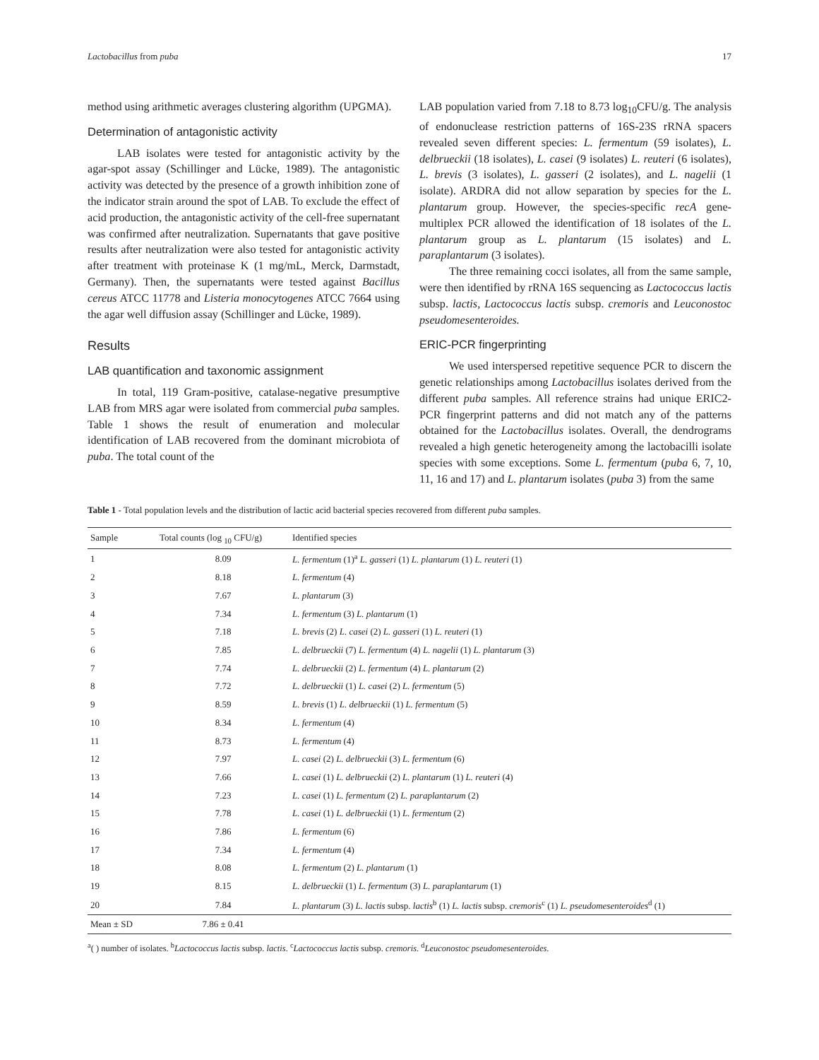Lactobacillus from puba 17
method using arithmetic averages clustering algorithm (UPGMA).
Determination of antagonistic activity
LAB isolates were tested for antagonistic activity by the agar-spot assay (Schillinger and Lücke, 1989). The antagonistic activity was detected by the presence of a growth inhibition zone of the indicator strain around the spot of LAB. To exclude the effect of acid production, the antagonistic activity of the cell-free supernatant was confirmed after neutralization. Supernatants that gave positive results after neutralization were also tested for antagonistic activity after treatment with proteinase K (1 mg/mL, Merck, Darmstadt, Germany). Then, the supernatants were tested against Bacillus cereus ATCC 11778 and Listeria monocytogenes ATCC 7664 using the agar well diffusion assay (Schillinger and Lücke, 1989).
Results
LAB quantification and taxonomic assignment
In total, 119 Gram-positive, catalase-negative presumptive LAB from MRS agar were isolated from commercial puba samples. Table 1 shows the result of enumeration and molecular identification of LAB recovered from the dominant microbiota of puba. The total count of the
LAB population varied from 7.18 to 8.73 log<sub>10</sub>CFU/g. The analysis of endonuclease restriction patterns of 16S-23S rRNA spacers revealed seven different species: L. fermentum (59 isolates), L. delbrueckii (18 isolates), L. casei (9 isolates) L. reuteri (6 isolates), L. brevis (3 isolates), L. gasseri (2 isolates), and L. nagelii (1 isolate). ARDRA did not allow separation by species for the L. plantarum group. However, the species-specific recA gene-multiplex PCR allowed the identification of 18 isolates of the L. plantarum group as L. plantarum (15 isolates) and L. paraplantarum (3 isolates).
The three remaining cocci isolates, all from the same sample, were then identified by rRNA 16S sequencing as Lactococcus lactis subsp. lactis, Lactococcus lactis subsp. cremoris and Leuconostoc pseudomesenteroides.
ERIC-PCR fingerprinting
We used interspersed repetitive sequence PCR to discern the genetic relationships among Lactobacillus isolates derived from the different puba samples. All reference strains had unique ERIC2-PCR fingerprint patterns and did not match any of the patterns obtained for the Lactobacillus isolates. Overall, the dendrograms revealed a high genetic heterogeneity among the lactobacilli isolate species with some exceptions. Some L. fermentum (puba 6, 7, 10, 11, 16 and 17) and L. plantarum isolates (puba 3) from the same
Table 1 - Total population levels and the distribution of lactic acid bacterial species recovered from different puba samples.
| Sample | Total counts (log <sub>10</sub> CFU/g) | Identified species |
| --- | --- | --- |
| 1 | 8.09 | L. fermentum (1)<sup>a</sup> L. gasseri (1) L. plantarum (1) L. reuteri (1) |
| 2 | 8.18 | L. fermentum (4) |
| 3 | 7.67 | L. plantarum (3) |
| 4 | 7.34 | L. fermentum (3) L. plantarum (1) |
| 5 | 7.18 | L. brevis (2) L. casei (2) L. gasseri (1) L. reuteri (1) |
| 6 | 7.85 | L. delbrueckii (7) L. fermentum (4) L. nagelii (1) L. plantarum (3) |
| 7 | 7.74 | L. delbrueckii (2) L. fermentum (4) L. plantarum (2) |
| 8 | 7.72 | L. delbrueckii (1) L. casei (2) L. fermentum (5) |
| 9 | 8.59 | L. brevis (1) L. delbrueckii (1) L. fermentum (5) |
| 10 | 8.34 | L. fermentum (4) |
| 11 | 8.73 | L. fermentum (4) |
| 12 | 7.97 | L. casei (2) L. delbrueckii (3) L. fermentum (6) |
| 13 | 7.66 | L. casei (1) L. delbrueckii (2) L. plantarum (1) L. reuteri (4) |
| 14 | 7.23 | L. casei (1) L. fermentum (2) L. paraplantarum (2) |
| 15 | 7.78 | L. casei (1) L. delbrueckii (1) L. fermentum (2) |
| 16 | 7.86 | L. fermentum (6) |
| 17 | 7.34 | L. fermentum (4) |
| 18 | 8.08 | L. fermentum (2) L. plantarum (1) |
| 19 | 8.15 | L. delbrueckii (1) L. fermentum (3) L. paraplantarum (1) |
| 20 | 7.84 | L. plantarum (3) L. lactis subsp. lactis<sup>b</sup> (1) L. lactis subsp. cremoris<sup>c</sup> (1) L. pseudomesenteroides<sup>d</sup> (1) |
| Mean ± SD | 7.86 ± 0.41 | |
<sup>a</sup> ( ) number of isolates. <sup>b</sup>Lactococcus lactis subsp. lactis. <sup>c</sup>Lactococcus lactis subsp. cremoris. <sup>d</sup>Leuconostoc pseudomesenteroides.